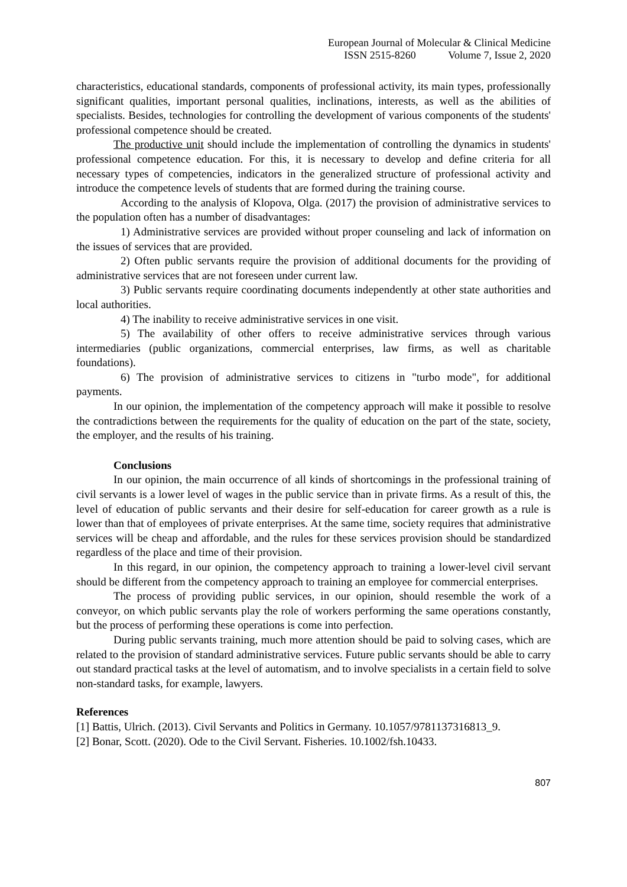European Journal of Molecular & Clinical Medicine
ISSN 2515-8260 Volume 7, Issue 2, 2020
characteristics, educational standards, components of professional activity, its main types, professionally significant qualities, important personal qualities, inclinations, interests, as well as the abilities of specialists. Besides, technologies for controlling the development of various components of the students' professional competence should be created.
The productive unit should include the implementation of controlling the dynamics in students' professional competence education. For this, it is necessary to develop and define criteria for all necessary types of competencies, indicators in the generalized structure of professional activity and introduce the competence levels of students that are formed during the training course.
According to the analysis of Klopova, Olga. (2017) the provision of administrative services to the population often has a number of disadvantages:
1) Administrative services are provided without proper counseling and lack of information on the issues of services that are provided.
2) Often public servants require the provision of additional documents for the providing of administrative services that are not foreseen under current law.
3) Public servants require coordinating documents independently at other state authorities and local authorities.
4) The inability to receive administrative services in one visit.
5) The availability of other offers to receive administrative services through various intermediaries (public organizations, commercial enterprises, law firms, as well as charitable foundations).
6) The provision of administrative services to citizens in "turbo mode", for additional payments.
In our opinion, the implementation of the competency approach will make it possible to resolve the contradictions between the requirements for the quality of education on the part of the state, society, the employer, and the results of his training.
Conclusions
In our opinion, the main occurrence of all kinds of shortcomings in the professional training of civil servants is a lower level of wages in the public service than in private firms. As a result of this, the level of education of public servants and their desire for self-education for career growth as a rule is lower than that of employees of private enterprises. At the same time, society requires that administrative services will be cheap and affordable, and the rules for these services provision should be standardized regardless of the place and time of their provision.
In this regard, in our opinion, the competency approach to training a lower-level civil servant should be different from the competency approach to training an employee for commercial enterprises.
The process of providing public services, in our opinion, should resemble the work of a conveyor, on which public servants play the role of workers performing the same operations constantly, but the process of performing these operations is come into perfection.
During public servants training, much more attention should be paid to solving cases, which are related to the provision of standard administrative services. Future public servants should be able to carry out standard practical tasks at the level of automatism, and to involve specialists in a certain field to solve non-standard tasks, for example, lawyers.
References
[1] Battis, Ulrich. (2013). Civil Servants and Politics in Germany. 10.1057/9781137316813_9.
[2] Bonar, Scott. (2020). Ode to the Civil Servant. Fisheries. 10.1002/fsh.10433.
807